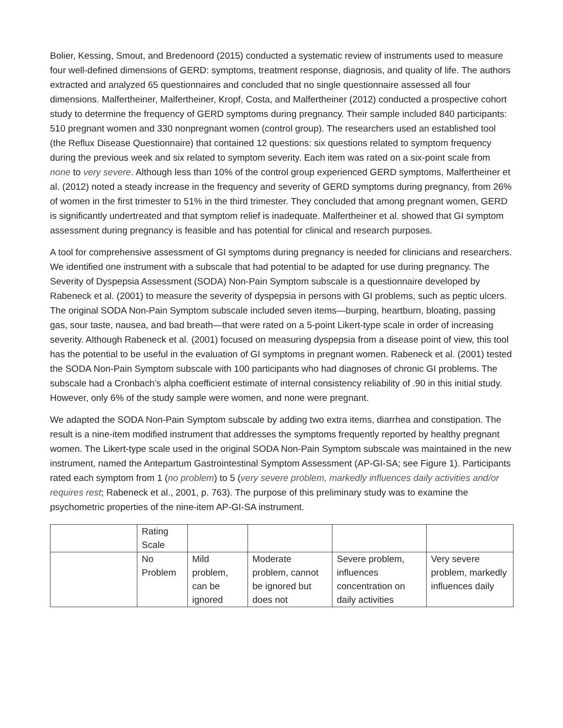Bolier, Kessing, Smout, and Bredenoord (2015) conducted a systematic review of instruments used to measure four well-defined dimensions of GERD: symptoms, treatment response, diagnosis, and quality of life. The authors extracted and analyzed 65 questionnaires and concluded that no single questionnaire assessed all four dimensions. Malfertheiner, Malfertheiner, Kropf, Costa, and Malfertheiner (2012) conducted a prospective cohort study to determine the frequency of GERD symptoms during pregnancy. Their sample included 840 participants: 510 pregnant women and 330 nonpregnant women (control group). The researchers used an established tool (the Reflux Disease Questionnaire) that contained 12 questions: six questions related to symptom frequency during the previous week and six related to symptom severity. Each item was rated on a six-point scale from none to very severe. Although less than 10% of the control group experienced GERD symptoms, Malfertheiner et al. (2012) noted a steady increase in the frequency and severity of GERD symptoms during pregnancy, from 26% of women in the first trimester to 51% in the third trimester. They concluded that among pregnant women, GERD is significantly undertreated and that symptom relief is inadequate. Malfertheiner et al. showed that GI symptom assessment during pregnancy is feasible and has potential for clinical and research purposes.
A tool for comprehensive assessment of GI symptoms during pregnancy is needed for clinicians and researchers. We identified one instrument with a subscale that had potential to be adapted for use during pregnancy. The Severity of Dyspepsia Assessment (SODA) Non-Pain Symptom subscale is a questionnaire developed by Rabeneck et al. (2001) to measure the severity of dyspepsia in persons with GI problems, such as peptic ulcers. The original SODA Non-Pain Symptom subscale included seven items—burping, heartburn, bloating, passing gas, sour taste, nausea, and bad breath—that were rated on a 5-point Likert-type scale in order of increasing severity. Although Rabeneck et al. (2001) focused on measuring dyspepsia from a disease point of view, this tool has the potential to be useful in the evaluation of GI symptoms in pregnant women. Rabeneck et al. (2001) tested the SODA Non-Pain Symptom subscale with 100 participants who had diagnoses of chronic GI problems. The subscale had a Cronbach’s alpha coefficient estimate of internal consistency reliability of .90 in this initial study. However, only 6% of the study sample were women, and none were pregnant.
We adapted the SODA Non-Pain Symptom subscale by adding two extra items, diarrhea and constipation. The result is a nine-item modified instrument that addresses the symptoms frequently reported by healthy pregnant women. The Likert-type scale used in the original SODA Non-Pain Symptom subscale was maintained in the new instrument, named the Antepartum Gastrointestinal Symptom Assessment (AP-GI-SA; see Figure 1). Participants rated each symptom from 1 (no problem) to 5 (very severe problem, markedly influences daily activities and/or requires rest; Rabeneck et al., 2001, p. 763). The purpose of this preliminary study was to examine the psychometric properties of the nine-item AP-GI-SA instrument.
| | Rating Scale | | | | |
| | No Problem | Mild problem, can be ignored | Moderate problem, cannot be ignored but does not | Severe problem, influences concentration on daily activities | Very severe problem, markedly influences daily |